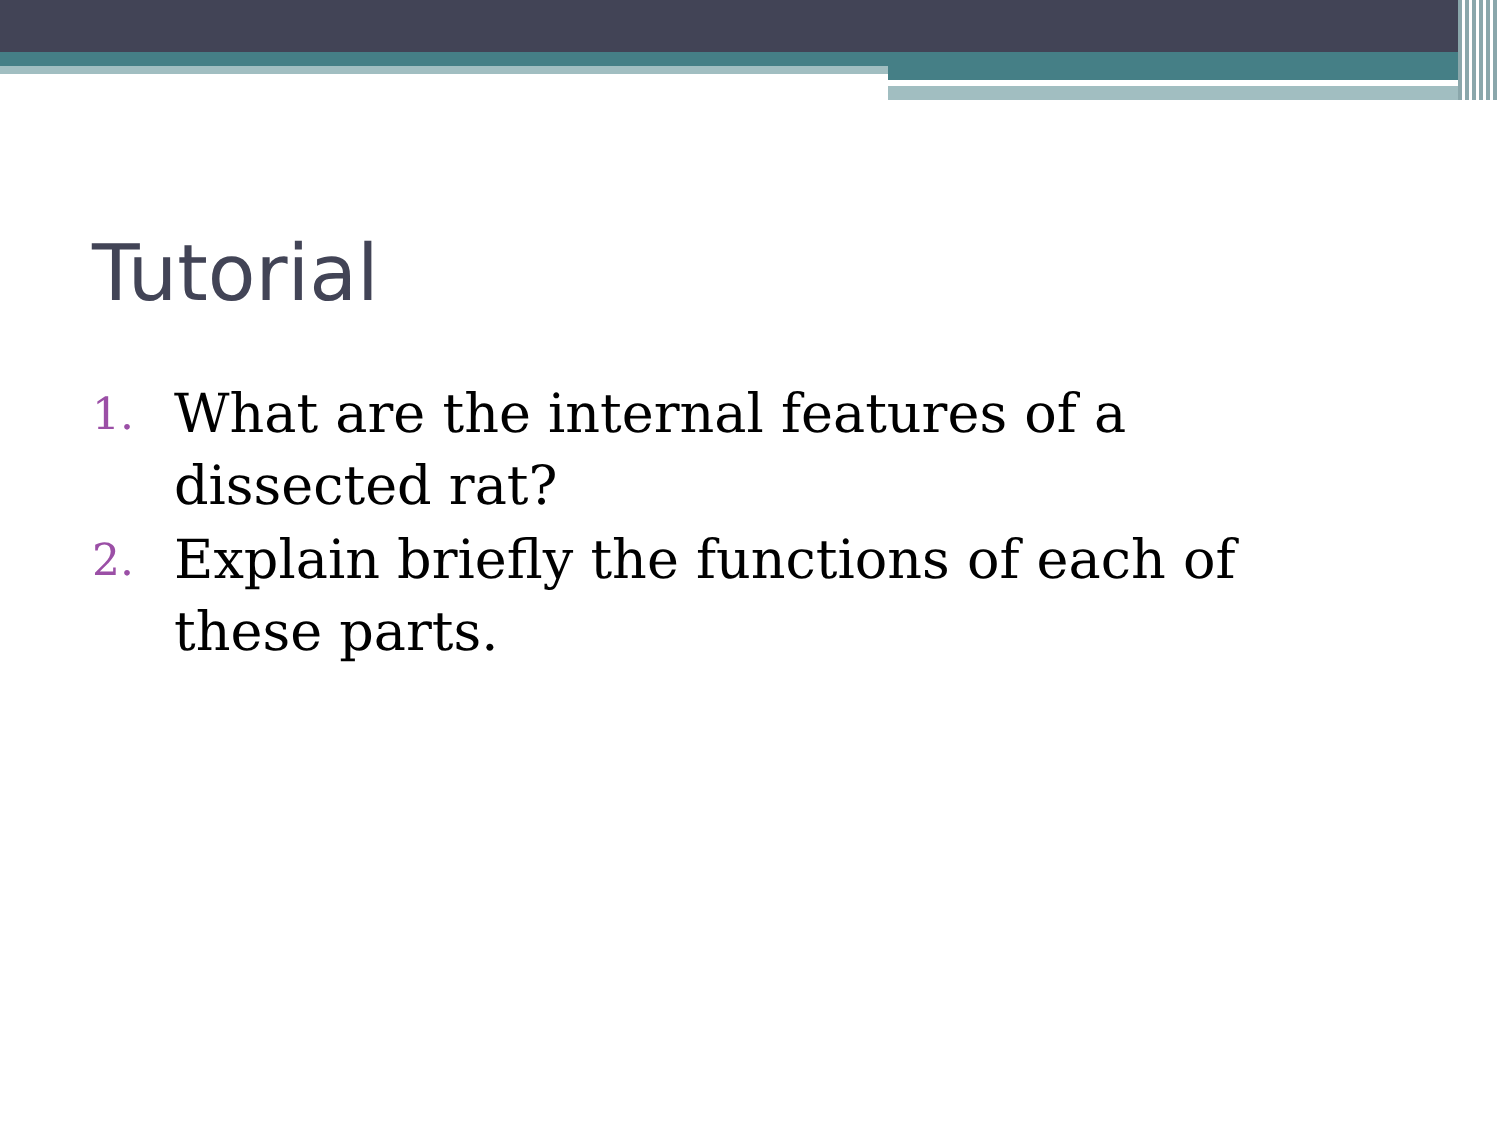Tutorial
1. What are the internal features of a dissected rat?
2. Explain briefly the functions of each of these parts.